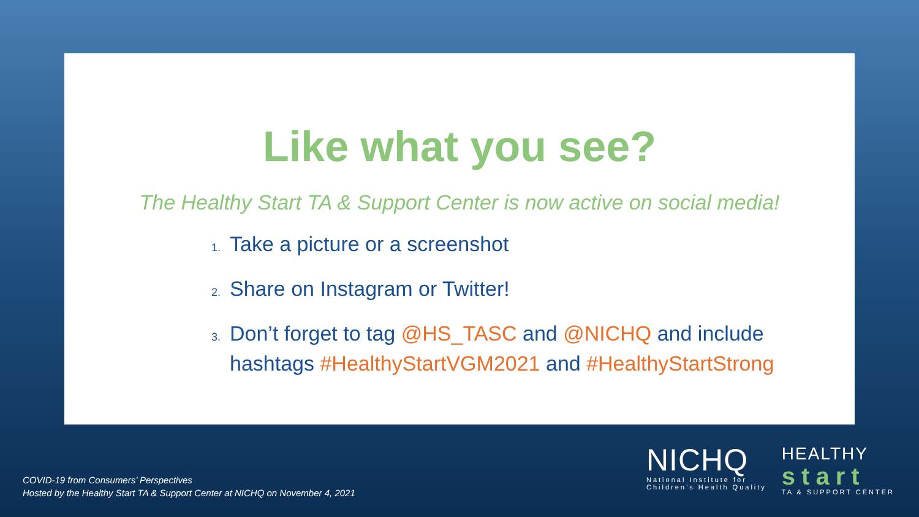Like what you see?
The Healthy Start TA & Support Center is now active on social media!
1. Take a picture or a screenshot
2. Share on Instagram or Twitter!
3. Don’t forget to tag @HS_TASC and @NICHQ and include hashtags #HealthyStartVGM2021 and #HealthyStartStrong
COVID-19 from Consumers’ Perspectives
Hosted by the Healthy Start TA & Support Center at NICHQ on November 4, 2021
NICHQ
National Institute for
Children’s Health Quality
HEALTHY
start
TA & SUPPORT CENTER